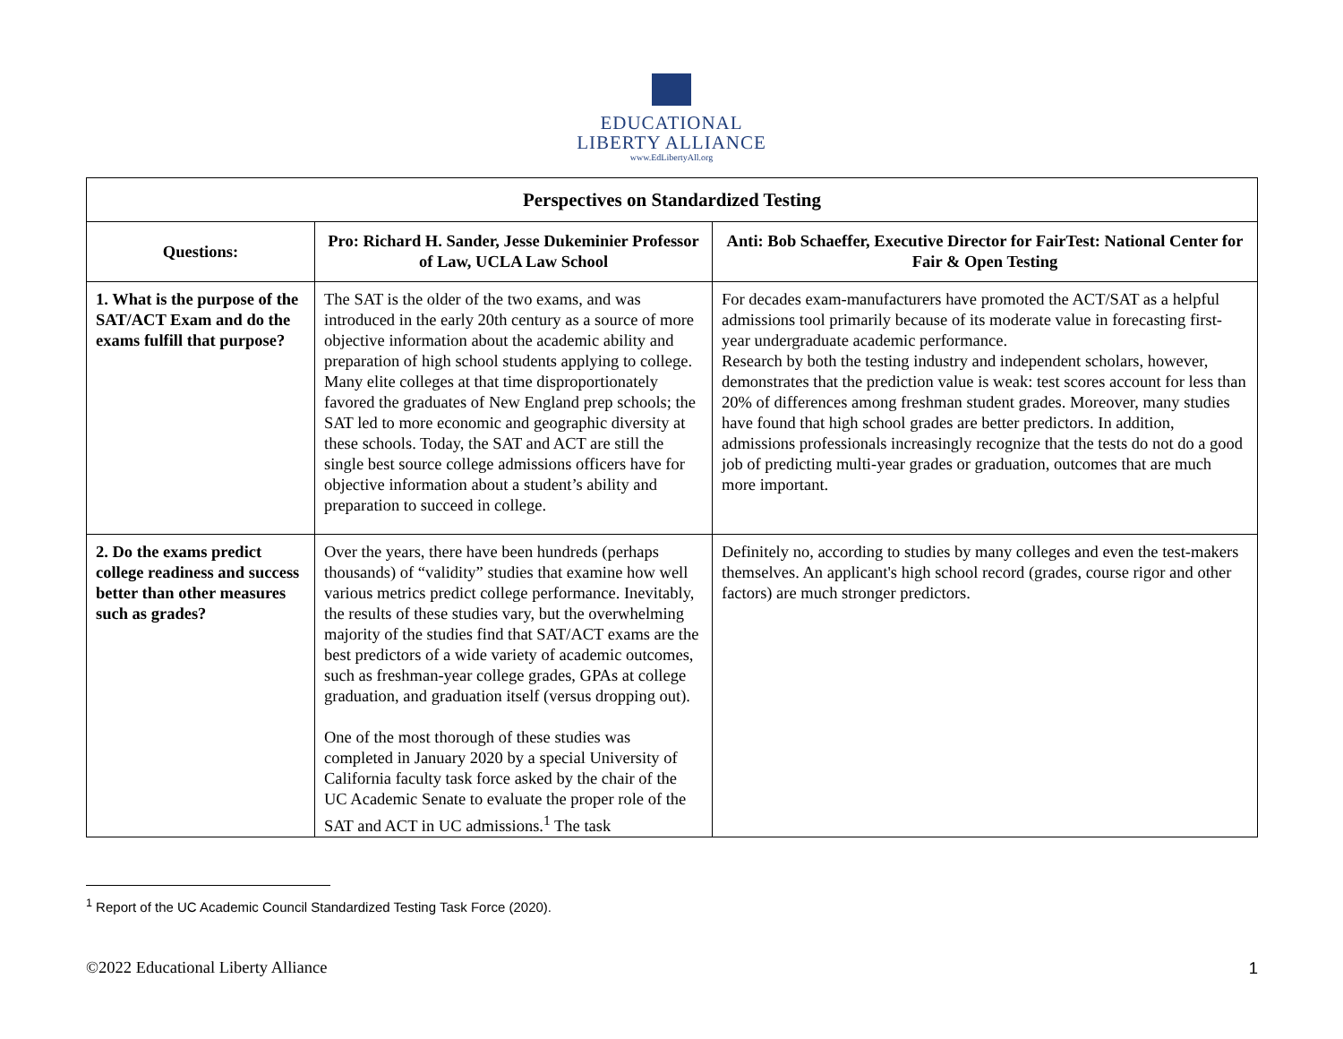EDUCATIONAL
LIBERTY ALLIANCE
www.EdLibertyAll.org
| Perspectives on Standardized Testing | | |
| --- | --- | --- |
| Questions: | Pro: Richard H. Sander, Jesse Dukeminier Professor of Law, UCLA Law School | Anti: Bob Schaeffer, Executive Director for FairTest: National Center for Fair & Open Testing |
| 1. What is the purpose of the SAT/ACT Exam and do the exams fulfill that purpose? | The SAT is the older of the two exams, and was introduced in the early 20th century as a source of more objective information about the academic ability and preparation of high school students applying to college. Many elite colleges at that time disproportionately favored the graduates of New England prep schools; the SAT led to more economic and geographic diversity at these schools. Today, the SAT and ACT are still the single best source college admissions officers have for objective information about a student’s ability and preparation to succeed in college. | For decades exam-manufacturers have promoted the ACT/SAT as a helpful admissions tool primarily because of its moderate value in forecasting first-year undergraduate academic performance. Research by both the testing industry and independent scholars, however, demonstrates that the prediction value is weak: test scores account for less than 20% of differences among freshman student grades. Moreover, many studies have found that high school grades are better predictors. In addition, admissions professionals increasingly recognize that the tests do not do a good job of predicting multi-year grades or graduation, outcomes that are much more important. |
| 2. Do the exams predict college readiness and success better than other measures such as grades? | Over the years, there have been hundreds (perhaps thousands) of “validity” studies that examine how well various metrics predict college performance. Inevitably, the results of these studies vary, but the overwhelming majority of the studies find that SAT/ACT exams are the best predictors of a wide variety of academic outcomes, such as freshman-year college grades, GPAs at college graduation, and graduation itself (versus dropping out). One of the most thorough of these studies was completed in January 2020 by a special University of California faculty task force asked by the chair of the UC Academic Senate to evaluate the proper role of the SAT and ACT in UC admissions.<sup>1</sup> The task | Definitely no, according to studies by many colleges and even the test-makers themselves. An applicant's high school record (grades, course rigor and other factors) are much stronger predictors. |
<sup>1</sup> Report of the UC Academic Council Standardized Testing Task Force (2020).
©2022 Educational Liberty Alliance 1